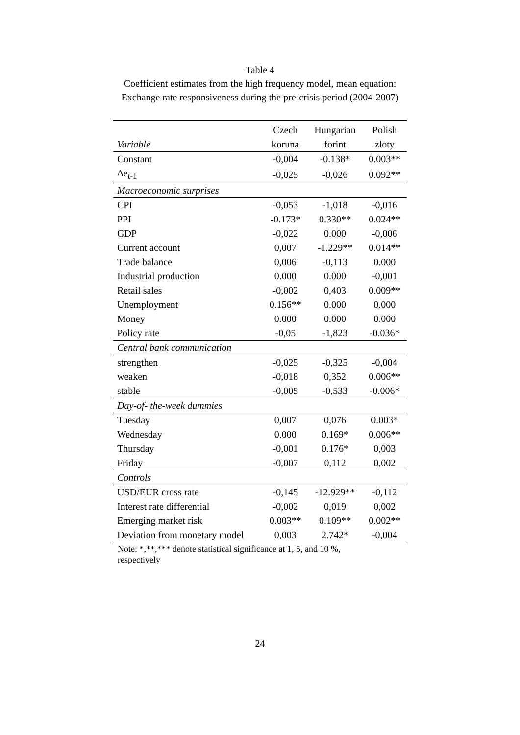Table 4
Coefficient estimates from the high frequency model, mean equation:
Exchange rate responsiveness during the pre-crisis period (2004-2007)
| | Czech | Hungarian | Polish |
| --- | --- | --- | --- |
| Variable | koruna | forint | zloty |
| Constant | -0,004 | -0.138* | 0.003** |
| Δe<sub>t-1</sub> | -0,025 | -0,026 | 0.092** |
| Macroeconomic surprises | | | |
| CPI | -0,053 | -1,018 | -0,016 |
| PPI | -0.173* | 0.330** | 0.024** |
| GDP | -0,022 | 0.000 | -0,006 |
| Current account | 0,007 | -1.229** | 0.014** |
| Trade balance | 0,006 | -0,113 | 0.000 |
| Industrial production | 0.000 | 0.000 | -0,001 |
| Retail sales | -0,002 | 0,403 | 0.009** |
| Unemployment | 0.156** | 0.000 | 0.000 |
| Money | 0.000 | 0.000 | 0.000 |
| Policy rate | -0,05 | -1,823 | -0.036* |
| Central bank communication | | | |
| strengthen | -0,025 | -0,325 | -0,004 |
| weaken | -0,018 | 0,352 | 0.006** |
| stable | -0,005 | -0,533 | -0.006* |
| Day-of- the-week dummies | | | |
| Tuesday | 0,007 | 0,076 | 0.003* |
| Wednesday | 0.000 | 0.169* | 0.006** |
| Thursday | -0,001 | 0.176* | 0,003 |
| Friday | -0,007 | 0,112 | 0,002 |
| Controls | | | |
| USD/EUR cross rate | -0,145 | -12.929** | -0,112 |
| Interest rate differential | -0,002 | 0,019 | 0,002 |
| Emerging market risk | 0.003** | 0.109** | 0.002** |
| Deviation from monetary model | 0,003 | 2.742* | -0,004 |
Note: *,**,*** denote statistical significance at 1, 5, and 10 %, respectively
24